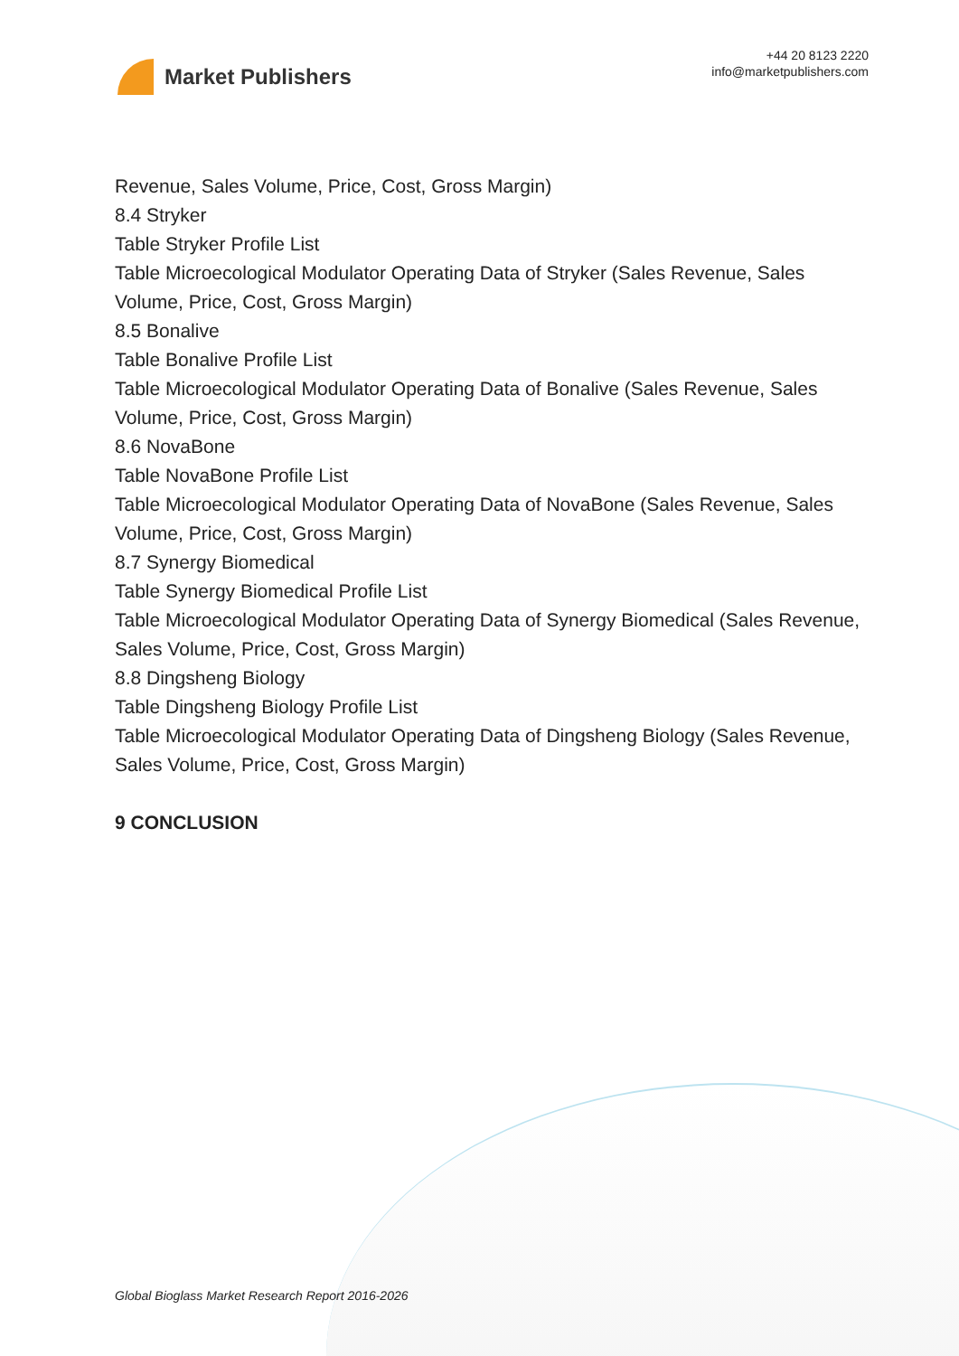Market Publishers
+44 20 8123 2220
info@marketpublishers.com
Revenue, Sales Volume, Price, Cost, Gross Margin)
8.4 Stryker
Table Stryker Profile List
Table Microecological Modulator Operating Data of Stryker (Sales Revenue, Sales Volume, Price, Cost, Gross Margin)
8.5 Bonalive
Table Bonalive Profile List
Table Microecological Modulator Operating Data of Bonalive (Sales Revenue, Sales Volume, Price, Cost, Gross Margin)
8.6 NovaBone
Table NovaBone Profile List
Table Microecological Modulator Operating Data of NovaBone (Sales Revenue, Sales Volume, Price, Cost, Gross Margin)
8.7 Synergy Biomedical
Table Synergy Biomedical Profile List
Table Microecological Modulator Operating Data of Synergy Biomedical (Sales Revenue, Sales Volume, Price, Cost, Gross Margin)
8.8 Dingsheng Biology
Table Dingsheng Biology Profile List
Table Microecological Modulator Operating Data of Dingsheng Biology (Sales Revenue, Sales Volume, Price, Cost, Gross Margin)
9 CONCLUSION
Global Bioglass Market Research Report 2016-2026